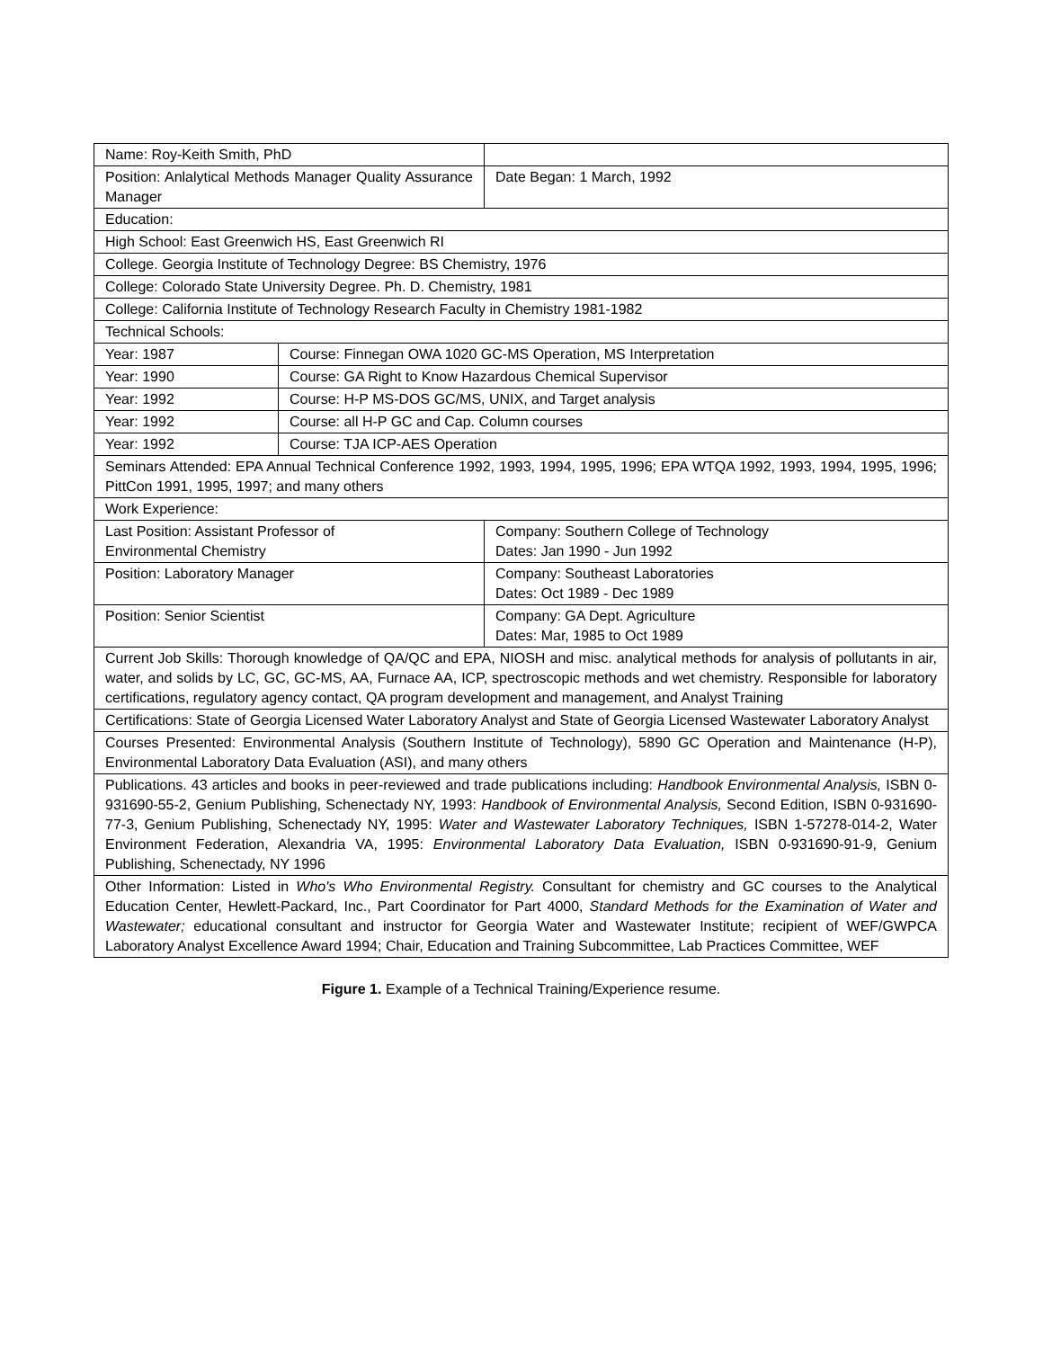| Name: Roy-Keith Smith, PhD | | |
| Position: Anlalytical Methods Manager Quality Assurance Manager | | Date Began: 1 March, 1992 |
| Education: | | |
| High School: East Greenwich HS, East Greenwich RI | | |
| College. Georgia Institute of Technology Degree: BS Chemistry, 1976 | | |
| College: Colorado State University Degree. Ph. D. Chemistry, 1981 | | |
| College: California Institute of Technology Research Faculty in Chemistry 1981-1982 | | |
| Technical Schools: | | |
| Year: 1987 | Course: Finnegan OWA 1020 GC-MS Operation, MS Interpretation | |
| Year: 1990 | Course: GA Right to Know Hazardous Chemical Supervisor | |
| Year: 1992 | Course: H-P MS-DOS GC/MS, UNIX, and Target analysis | |
| Year: 1992 | Course: all H-P GC and Cap. Column courses | |
| Year: 1992 | Course: TJA ICP-AES Operation | |
| Seminars Attended: EPA Annual Technical Conference 1992, 1993, 1994, 1995, 1996; EPA WTQA 1992, 1993, 1994, 1995, 1996; PittCon 1991, 1995, 1997; and many others | | |
| Work Experience: | | |
| Last Position: Assistant Professor of Environmental Chemistry | | Company: Southern College of Technology Dates: Jan 1990 - Jun 1992 |
| Position: Laboratory Manager | | Company: Southeast Laboratories Dates: Oct 1989 - Dec 1989 |
| Position: Senior Scientist | | Company: GA Dept. Agriculture Dates: Mar, 1985 to Oct 1989 |
| Current Job Skills: Thorough knowledge of QA/QC and EPA, NIOSH and misc. analytical methods for analysis of pollutants in air, water, and solids by LC, GC, GC-MS, AA, Furnace AA, ICP, spectroscopic methods and wet chemistry. Responsible for laboratory certifications, regulatory agency contact, QA program development and management, and Analyst Training | | |
| Certifications: State of Georgia Licensed Water Laboratory Analyst and State of Georgia Licensed Wastewater Laboratory Analyst | | |
| Courses Presented: Environmental Analysis (Southern Institute of Technology), 5890 GC Operation and Maintenance (H-P), Environmental Laboratory Data Evaluation (ASI), and many others | | |
| Publications. 43 articles and books in peer-reviewed and trade publications including: Handbook Environmental Analysis, ISBN 0-931690-55-2, Genium Publishing, Schenectady NY, 1993: Handbook of Environmental Analysis, Second Edition, ISBN 0-931690-77-3, Genium Publishing, Schenectady NY, 1995: Water and Wastewater Laboratory Techniques, ISBN 1-57278-014-2, Water Environment Federation, Alexandria VA, 1995: Environmental Laboratory Data Evaluation, ISBN 0-931690-91-9, Genium Publishing, Schenectady, NY 1996 | | |
| Other Information: Listed in Who's Who Environmental Registry. Consultant for chemistry and GC courses to the Analytical Education Center, Hewlett-Packard, Inc., Part Coordinator for Part 4000, Standard Methods for the Examination of Water and Wastewater; educational consultant and instructor for Georgia Water and Wastewater Institute; recipient of WEF/GWPCA Laboratory Analyst Excellence Award 1994; Chair, Education and Training Subcommittee, Lab Practices Committee, WEF | | |
Figure 1. Example of a Technical Training/Experience resume.